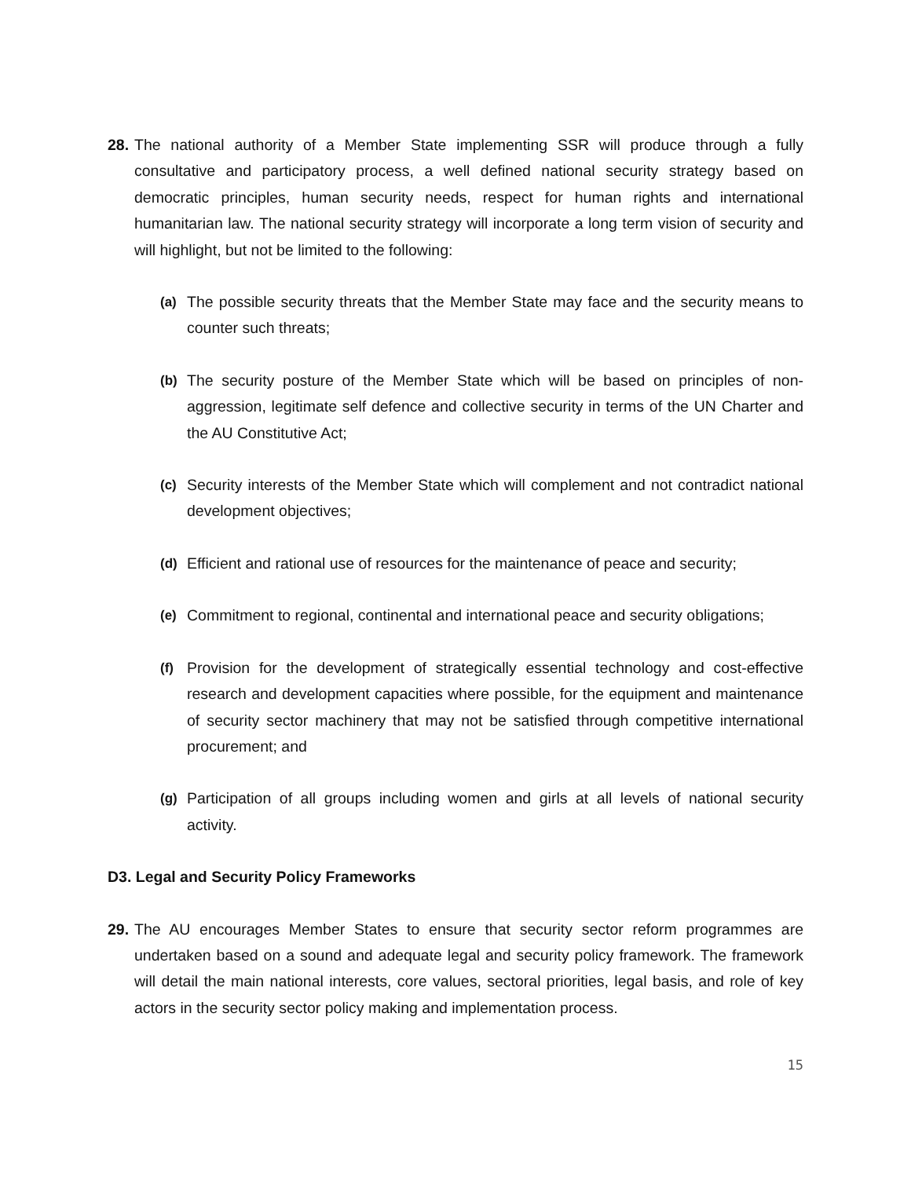28.
The national authority of a Member State implementing SSR will produce through a fully consultative and participatory process, a well defined national security strategy based on democratic principles, human security needs, respect for human rights and international humanitarian law. The national security strategy will incorporate a long term vision of security and will highlight, but not be limited to the following:
(a) The possible security threats that the Member State may face and the security means to counter such threats;
(b) The security posture of the Member State which will be based on principles of non-aggression, legitimate self defence and collective security in terms of the UN Charter and the AU Constitutive Act;
(c) Security interests of the Member State which will complement and not contradict national development objectives;
(d) Efficient and rational use of resources for the maintenance of peace and security;
(e) Commitment to regional, continental and international peace and security obligations;
(f) Provision for the development of strategically essential technology and cost-effective research and development capacities where possible, for the equipment and maintenance of security sector machinery that may not be satisfied through competitive international procurement; and
(g) Participation of all groups including women and girls at all levels of national security activity.
D3. Legal and Security Policy Frameworks
29.
The AU encourages Member States to ensure that security sector reform programmes are undertaken based on a sound and adequate legal and security policy framework. The framework will detail the main national interests, core values, sectoral priorities, legal basis, and role of key actors in the security sector policy making and implementation process.
15